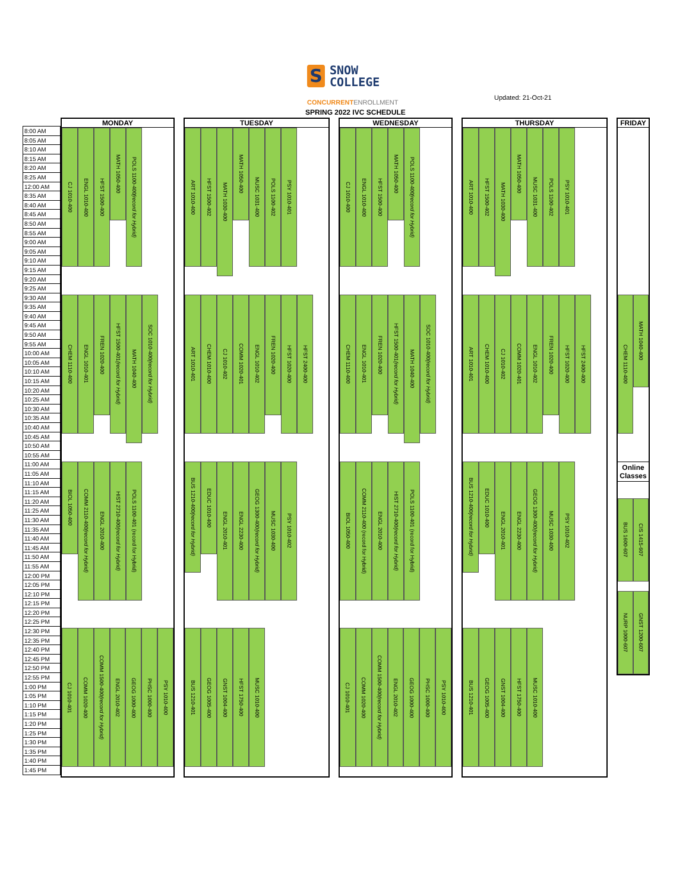S
SNOW
COLLEGE
CONCURRENTENROLLMENT
Updated: 21-Oct-21
SPRING 2022 IVC SCHEDULE
8:00 AM
8:05 AM
8:10 AM
8:15 AM
8:20 AM
8:25 AM
12:00 AM
8:35 AM
8:40 AM
8:45 AM
8:50 AM
8:55 AM
9:00 AM
9:05 AM
9:10 AM
9:15 AM
9:20 AM
9:25 AM
9:30 AM
9:35 AM
9:40 AM
9:45 AM
9:50 AM
9:55 AM
10:00 AM
10:05 AM
10:10 AM
10:15 AM
10:20 AM
10:25 AM
10:30 AM
10:35 AM
10:40 AM
10:45 AM
10:50 AM
10:55 AM
11:00 AM
11:05 AM
11:10 AM
11:15 AM
11:20 AM
11:25 AM
11:30 AM
11:35 AM
11:40 AM
11:45 AM
11:50 AM
11:55 AM
12:00 PM
12:05 PM
12:10 PM
12:15 PM
12:20 PM
12:25 PM
12:30 PM
12:35 PM
12:40 PM
12:45 PM
12:50 PM
12:55 PM
1:00 PM
1:05 PM
1:10 PM
1:15 PM
1:20 PM
1:25 PM
1:30 PM
1:35 PM
1:40 PM
1:45 PM
MONDAY
CJ 1010-400
ENGL 1010-400
HFST 1500-400
MATH 1050-400
POLS 1100-400 (record for Hybrid)
CHEM 1110-400
ENGL 1010-401
FREN 1020-400
HFST 1500-401 (record for Hybrid)
MATH 1040-400
SOC 1010-400 (record for Hybrid)
BIOL 1050-400
COMM 2110-400 (record for Hybrid)
ENGL 2010-400
HIST 2710-400 (record for Hybrid)
POLS 1100-401 (record for Hybrid)
CJ 1010-401
COMM 1020-400
COMM 1500-400 (record for Hybrid)
ENGL 2010-402
GEOG 1000-400
PHSC 1000-400
PSY 1010-400
TUESDAY
ART 1010-400
HFST 1500-402
MATH 1030-400
MATH 1050-400
MUSC 1031-400
POLS 1100-402
PSY 1010-401
ART 1010-401
CHEM 1010-400
CJ 1010-402
COMM 1020-401
ENGL 1010-402
FREN 1020-400
HFST 1020-400
HFST 2400-400
BUS 1210-400 (record for Hybrid)
EDUC 1010-400
ENGL 2010-401
ENGL 2230-400
GEOG 1300-400 (record for Hybrid)
MUSC 1030-400
PSY 1010-402
BUS 1210-401
GEOG 1005-400
GNST 1004-400
HFST 1750-400
MUSC 1010-400
WEDNESDAY
CJ 1010-400
ENGL 1010-400
HFST 1500-400
MATH 1050-400
POLS 1100-400 (record for Hybrid)
CHEM 1110-400
ENGL 1010-401
FREN 1020-400
HFST 1500-401 (record for Hybrid)
MATH 1040-400
SOC 1010-400 (record for Hybrid)
BIOL 1050-400
COMM 2110-400 (record for Hybrid)
ENGL 2010-400
HIST 2710-400 (record for Hybrid)
POLS 1100-401 (record for Hybrid)
CJ 1010-401
COMM 1020-400
COMM 1500-400 (record for Hybrid)
ENGL 2010-402
GEOG 1000-400
PHSC 1000-400
PSY 1010-400
THURSDAY
ART 1010-400
HFST 1500-402
MATH 1030-400
MATH 1050-400
MUSC 1031-400
POLS 1100-402
PSY 1010-401
ART 1010-401
CHEM 1010-400
CJ 1010-402
COMM 1020-401
ENGL 1010-402
FREN 1020-400
HFST 1020-400
HFST 2400-400
BUS 1210-400 (record for Hybrid)
EDUC 1010-400
ENGL 2010-401
ENGL 2230-400
GEOG 1300-400 (record for Hybrid)
MUSC 1030-400
PSY 1010-402
BUS 1210-401
GEOG 1005-400
GNST 1004-400
HFST 1750-400
MUSC 1010-400
FRIDAY
CHEM 1110-400
MATH 1040-400
Online Classes
BUS 1600-607
CIS 1415-607
NURP 1000-607
GNST 1200-607